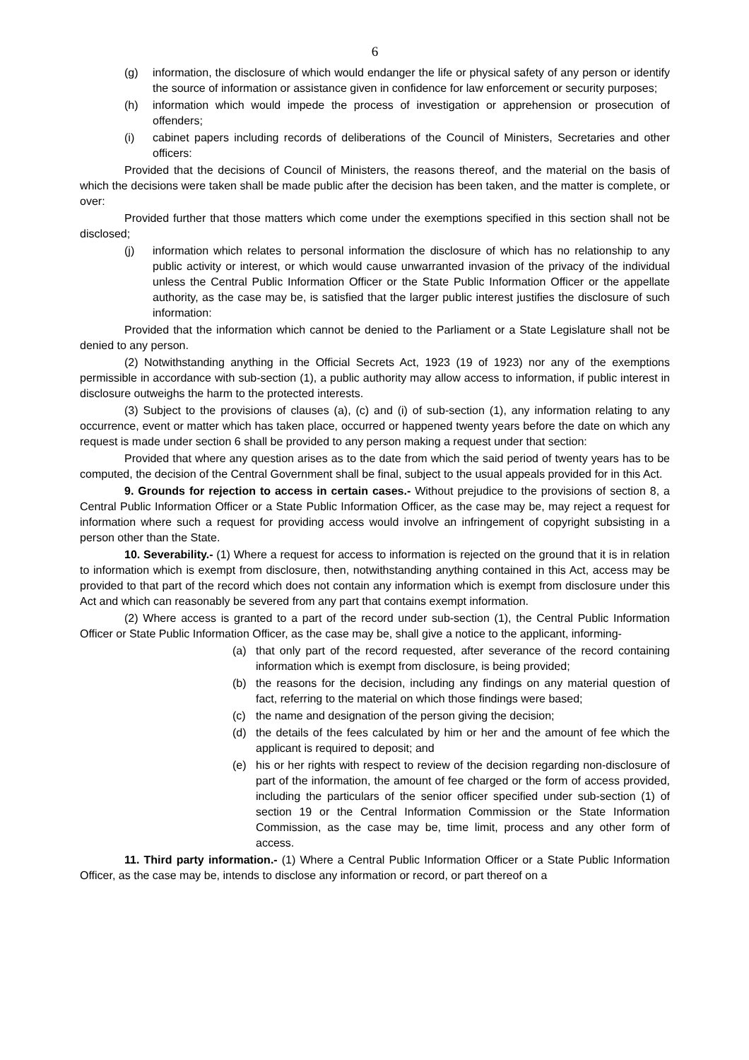6
(g) information, the disclosure of which would endanger the life or physical safety of any person or identify the source of information or assistance given in confidence for law enforcement or security purposes;
(h) information which would impede the process of investigation or apprehension or prosecution of offenders;
(i) cabinet papers including records of deliberations of the Council of Ministers, Secretaries and other officers:
Provided that the decisions of Council of Ministers, the reasons thereof, and the material on the basis of which the decisions were taken shall be made public after the decision has been taken, and the matter is complete, or over:
Provided further that those matters which come under the exemptions specified in this section shall not be disclosed;
(j) information which relates to personal information the disclosure of which has no relationship to any public activity or interest, or which would cause unwarranted invasion of the privacy of the individual unless the Central Public Information Officer or the State Public Information Officer or the appellate authority, as the case may be, is satisfied that the larger public interest justifies the disclosure of such information:
Provided that the information which cannot be denied to the Parliament or a State Legislature shall not be denied to any person.
(2) Notwithstanding anything in the Official Secrets Act, 1923 (19 of 1923) nor any of the exemptions permissible in accordance with sub-section (1), a public authority may allow access to information, if public interest in disclosure outweighs the harm to the protected interests.
(3) Subject to the provisions of clauses (a), (c) and (i) of sub-section (1), any information relating to any occurrence, event or matter which has taken place, occurred or happened twenty years before the date on which any request is made under section 6 shall be provided to any person making a request under that section:
Provided that where any question arises as to the date from which the said period of twenty years has to be computed, the decision of the Central Government shall be final, subject to the usual appeals provided for in this Act.
9. Grounds for rejection to access in certain cases.- Without prejudice to the provisions of section 8, a Central Public Information Officer or a State Public Information Officer, as the case may be, may reject a request for information where such a request for providing access would involve an infringement of copyright subsisting in a person other than the State.
10. Severability.- (1) Where a request for access to information is rejected on the ground that it is in relation to information which is exempt from disclosure, then, notwithstanding anything contained in this Act, access may be provided to that part of the record which does not contain any information which is exempt from disclosure under this Act and which can reasonably be severed from any part that contains exempt information.
(2) Where access is granted to a part of the record under sub-section (1), the Central Public Information Officer or State Public Information Officer, as the case may be, shall give a notice to the applicant, informing-
(a) that only part of the record requested, after severance of the record containing information which is exempt from disclosure, is being provided;
(b) the reasons for the decision, including any findings on any material question of fact, referring to the material on which those findings were based;
(c) the name and designation of the person giving the decision;
(d) the details of the fees calculated by him or her and the amount of fee which the applicant is required to deposit; and
(e) his or her rights with respect to review of the decision regarding non-disclosure of part of the information, the amount of fee charged or the form of access provided, including the particulars of the senior officer specified under sub-section (1) of section 19 or the Central Information Commission or the State Information Commission, as the case may be, time limit, process and any other form of access.
11. Third party information.- (1) Where a Central Public Information Officer or a State Public Information Officer, as the case may be, intends to disclose any information or record, or part thereof on a